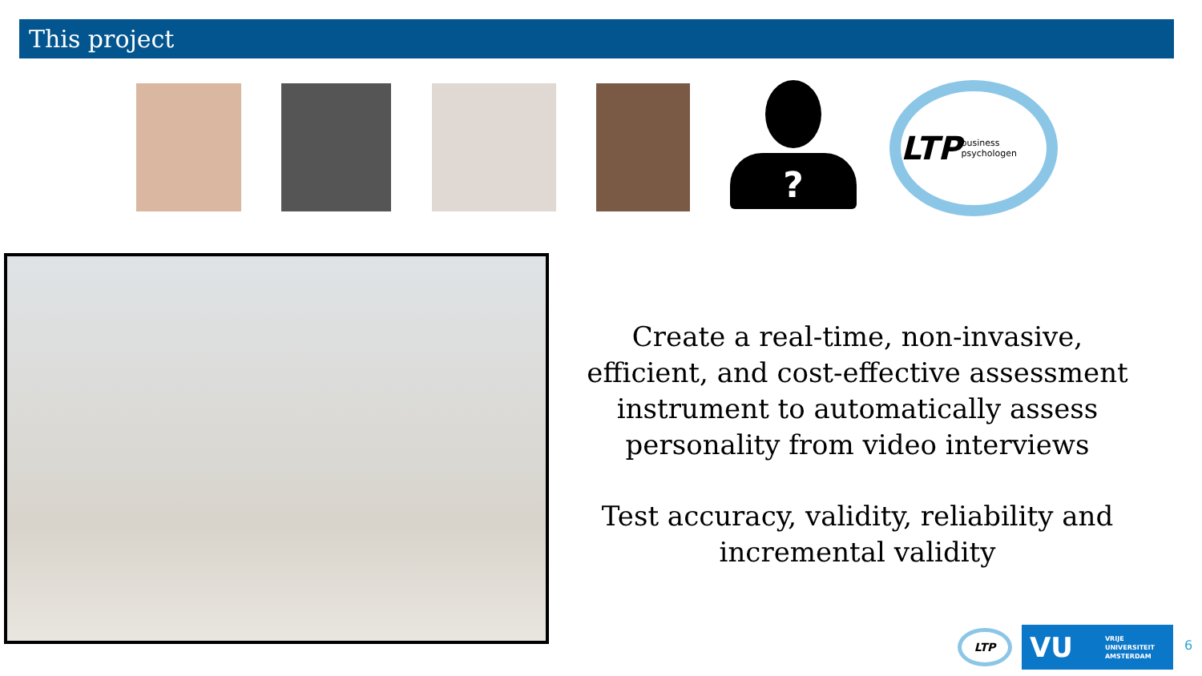This project
?
LTP business psychologen
Create a real-time, non-invasive, efficient, and cost-effective assessment instrument to automatically assess personality from video interviews
Test accuracy, validity, reliability and incremental validity
LTP
VU VRIJE
UNIVERSITEIT
AMSTERDAM
6